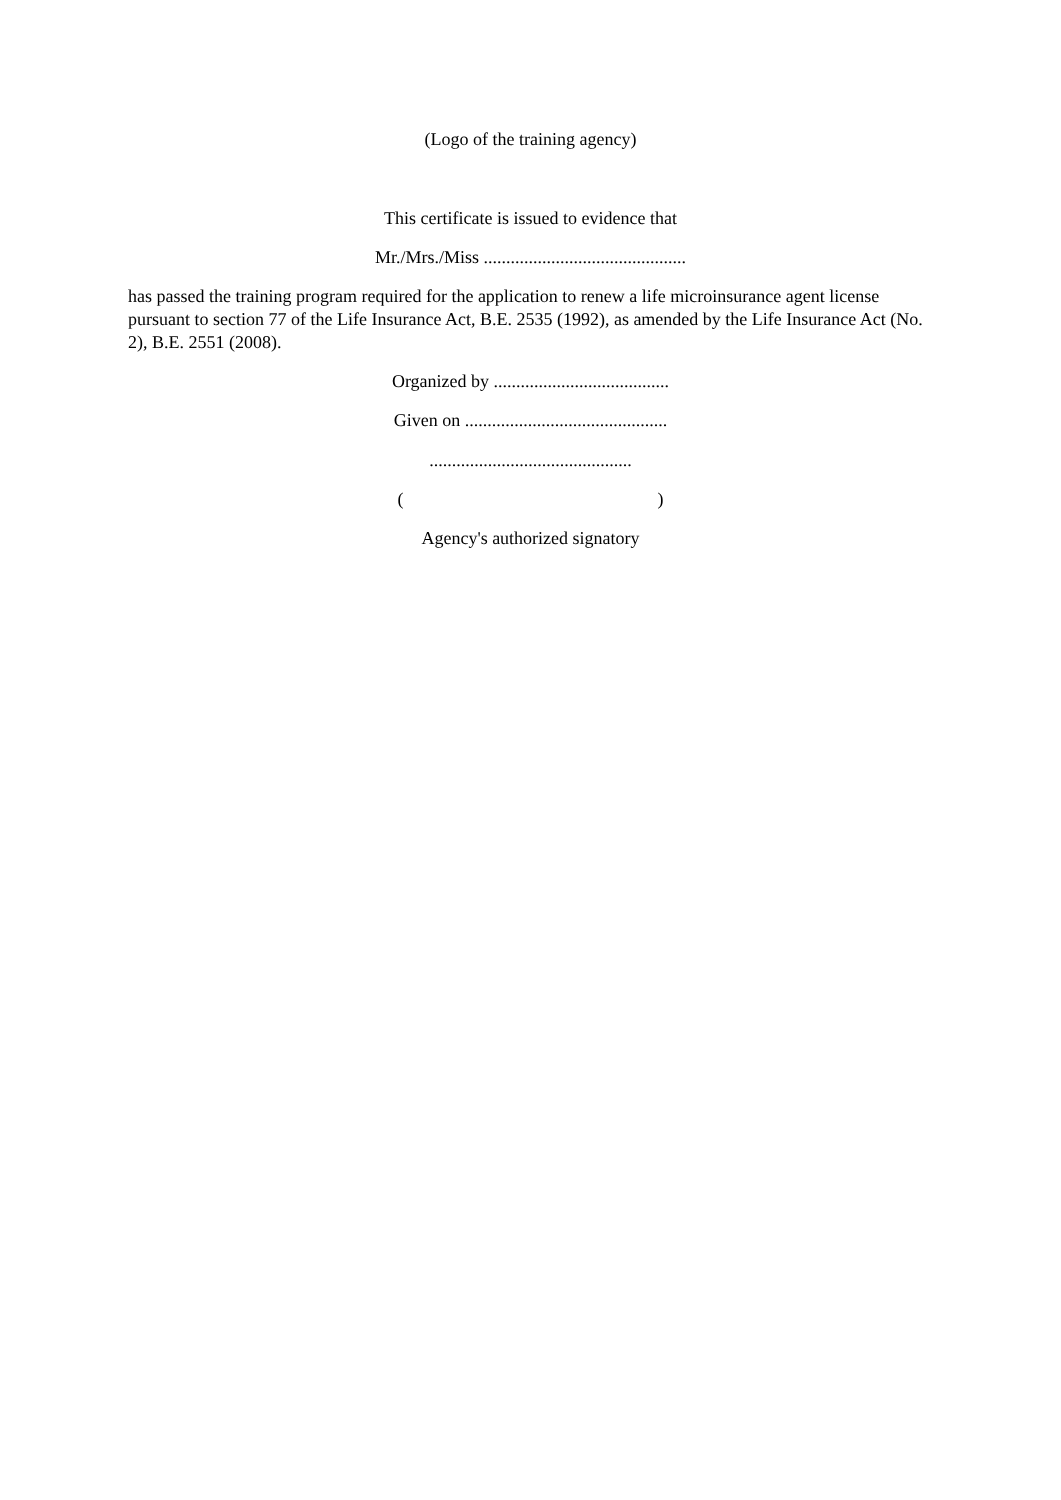(Logo of the training agency)
This certificate is issued to evidence that
Mr./Mrs./Miss .............................................
has passed the training program required for the application to renew a life microinsurance agent license pursuant to section 77 of the Life Insurance Act, B.E. 2535 (1992), as amended by the Life Insurance Act (No. 2), B.E. 2551 (2008).
Organized by .......................................
Given on .............................................
.............................................
( )
Agency's authorized signatory